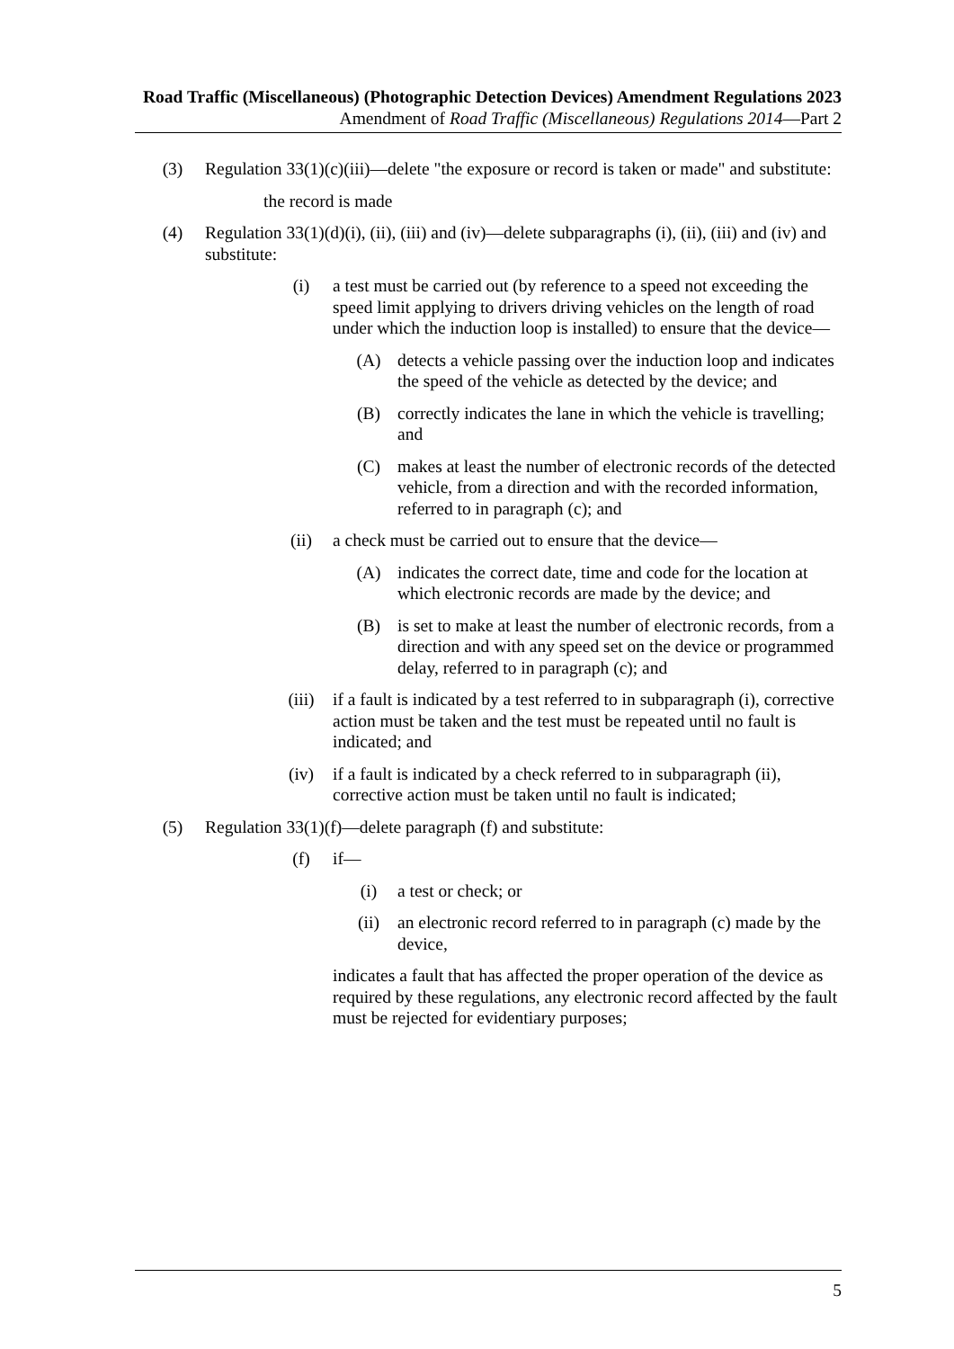Road Traffic (Miscellaneous) (Photographic Detection Devices) Amendment Regulations 2023
Amendment of Road Traffic (Miscellaneous) Regulations 2014—Part 2
(3) Regulation 33(1)(c)(iii)—delete "the exposure or record is taken or made" and substitute:
the record is made
(4) Regulation 33(1)(d)(i), (ii), (iii) and (iv)—delete subparagraphs (i), (ii), (iii) and (iv) and substitute:
(i) a test must be carried out (by reference to a speed not exceeding the speed limit applying to drivers driving vehicles on the length of road under which the induction loop is installed) to ensure that the device—
(A) detects a vehicle passing over the induction loop and indicates the speed of the vehicle as detected by the device; and
(B) correctly indicates the lane in which the vehicle is travelling; and
(C) makes at least the number of electronic records of the detected vehicle, from a direction and with the recorded information, referred to in paragraph (c); and
(ii) a check must be carried out to ensure that the device—
(A) indicates the correct date, time and code for the location at which electronic records are made by the device; and
(B) is set to make at least the number of electronic records, from a direction and with any speed set on the device or programmed delay, referred to in paragraph (c); and
(iii) if a fault is indicated by a test referred to in subparagraph (i), corrective action must be taken and the test must be repeated until no fault is indicated; and
(iv) if a fault is indicated by a check referred to in subparagraph (ii), corrective action must be taken until no fault is indicated;
(5) Regulation 33(1)(f)—delete paragraph (f) and substitute:
(f) if—
(i) a test or check; or
(ii) an electronic record referred to in paragraph (c) made by the device,
indicates a fault that has affected the proper operation of the device as required by these regulations, any electronic record affected by the fault must be rejected for evidentiary purposes;
5